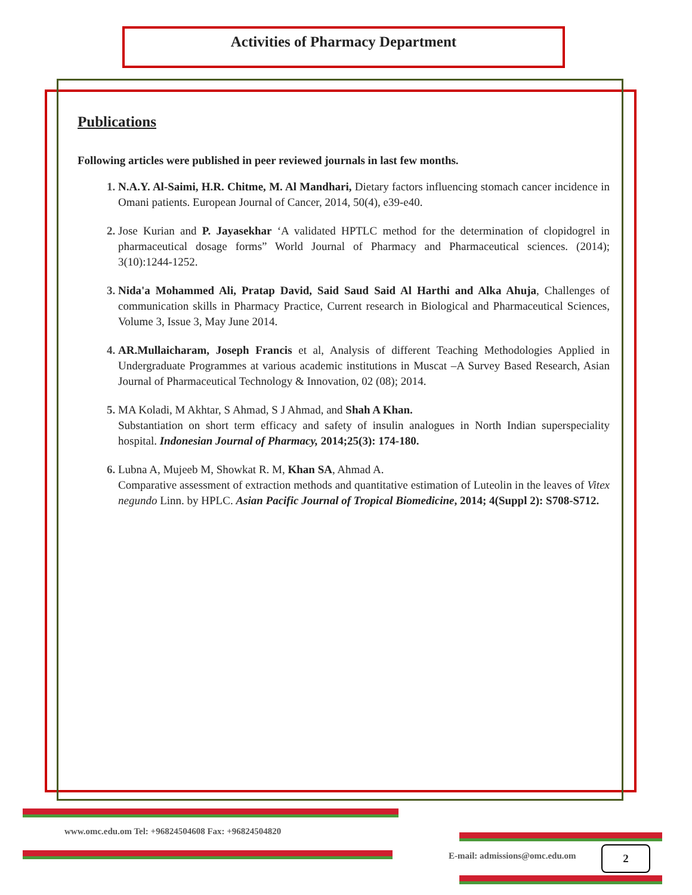Activities of Pharmacy Department
Publications
Following articles were published in peer reviewed journals in last few months.
1. N.A.Y. Al-Saimi, H.R. Chitme, M. Al Mandhari, Dietary factors influencing stomach cancer incidence in Omani patients. European Journal of Cancer, 2014, 50(4), e39-e40.
2. Jose Kurian and P. Jayasekhar ‘A validated HPTLC method for the determination of clopidogrel in pharmaceutical dosage forms” World Journal of Pharmacy and Pharmaceutical sciences. (2014); 3(10):1244-1252.
3. Nida'a Mohammed Ali, Pratap David, Said Saud Said Al Harthi and Alka Ahuja, Challenges of communication skills in Pharmacy Practice, Current research in Biological and Pharmaceutical Sciences, Volume 3, Issue 3, May June 2014.
4. AR.Mullaicharam, Joseph Francis et al, Analysis of different Teaching Methodologies Applied in Undergraduate Programmes at various academic institutions in Muscat –A Survey Based Research, Asian Journal of Pharmaceutical Technology & Innovation, 02 (08); 2014.
5. MA Koladi, M Akhtar, S Ahmad, S J Ahmad, and Shah A Khan.
Substantiation on short term efficacy and safety of insulin analogues in North Indian superspeciality hospital. Indonesian Journal of Pharmacy, 2014;25(3): 174-180.
6. Lubna A, Mujeeb M, Showkat R. M, Khan SA, Ahmad A.
Comparative assessment of extraction methods and quantitative estimation of Luteolin in the leaves of Vitex negundo Linn. by HPLC. Asian Pacific Journal of Tropical Biomedicine, 2014; 4(Suppl 2): S708-S712.
www.omc.edu.om Tel: +96824504608 Fax: +96824504820
E-mail: admissions@omc.edu.om 2